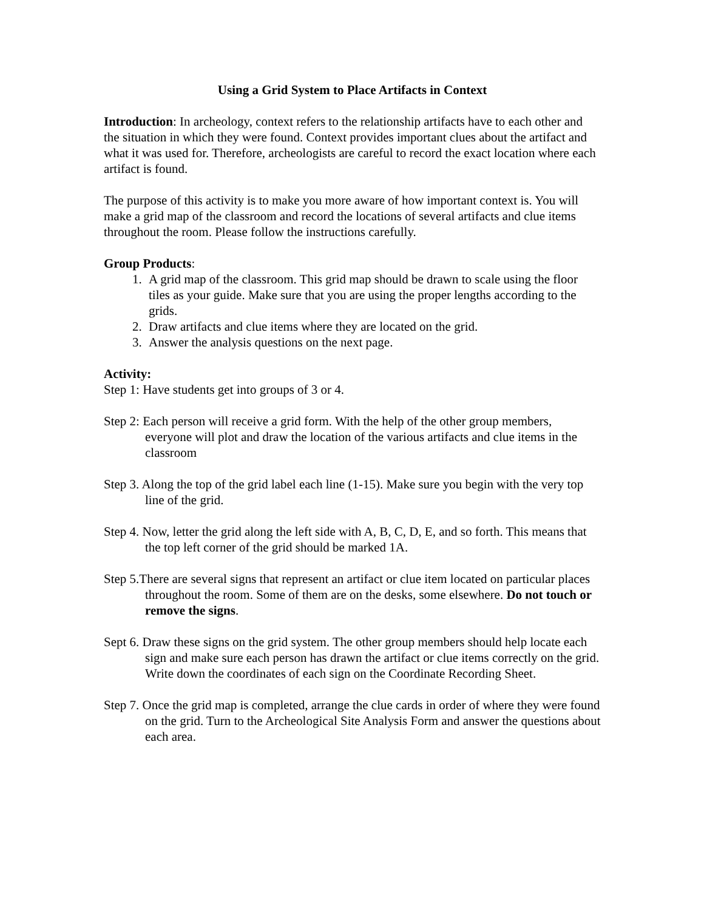Using a Grid System to Place Artifacts in Context
Introduction: In archeology, context refers to the relationship artifacts have to each other and the situation in which they were found. Context provides important clues about the artifact and what it was used for. Therefore, archeologists are careful to record the exact location where each artifact is found.
The purpose of this activity is to make you more aware of how important context is. You will make a grid map of the classroom and record the locations of several artifacts and clue items throughout the room. Please follow the instructions carefully.
Group Products:
1. A grid map of the classroom. This grid map should be drawn to scale using the floor tiles as your guide. Make sure that you are using the proper lengths according to the grids.
2. Draw artifacts and clue items where they are located on the grid.
3. Answer the analysis questions on the next page.
Activity:
Step 1: Have students get into groups of 3 or 4.
Step 2: Each person will receive a grid form. With the help of the other group members, everyone will plot and draw the location of the various artifacts and clue items in the classroom
Step 3. Along the top of the grid label each line (1-15). Make sure you begin with the very top line of the grid.
Step 4. Now, letter the grid along the left side with A, B, C, D, E, and so forth. This means that the top left corner of the grid should be marked 1A.
Step 5.There are several signs that represent an artifact or clue item located on particular places throughout the room. Some of them are on the desks, some elsewhere. Do not touch or remove the signs.
Sept 6. Draw these signs on the grid system. The other group members should help locate each sign and make sure each person has drawn the artifact or clue items correctly on the grid. Write down the coordinates of each sign on the Coordinate Recording Sheet.
Step 7. Once the grid map is completed, arrange the clue cards in order of where they were found on the grid. Turn to the Archeological Site Analysis Form and answer the questions about each area.